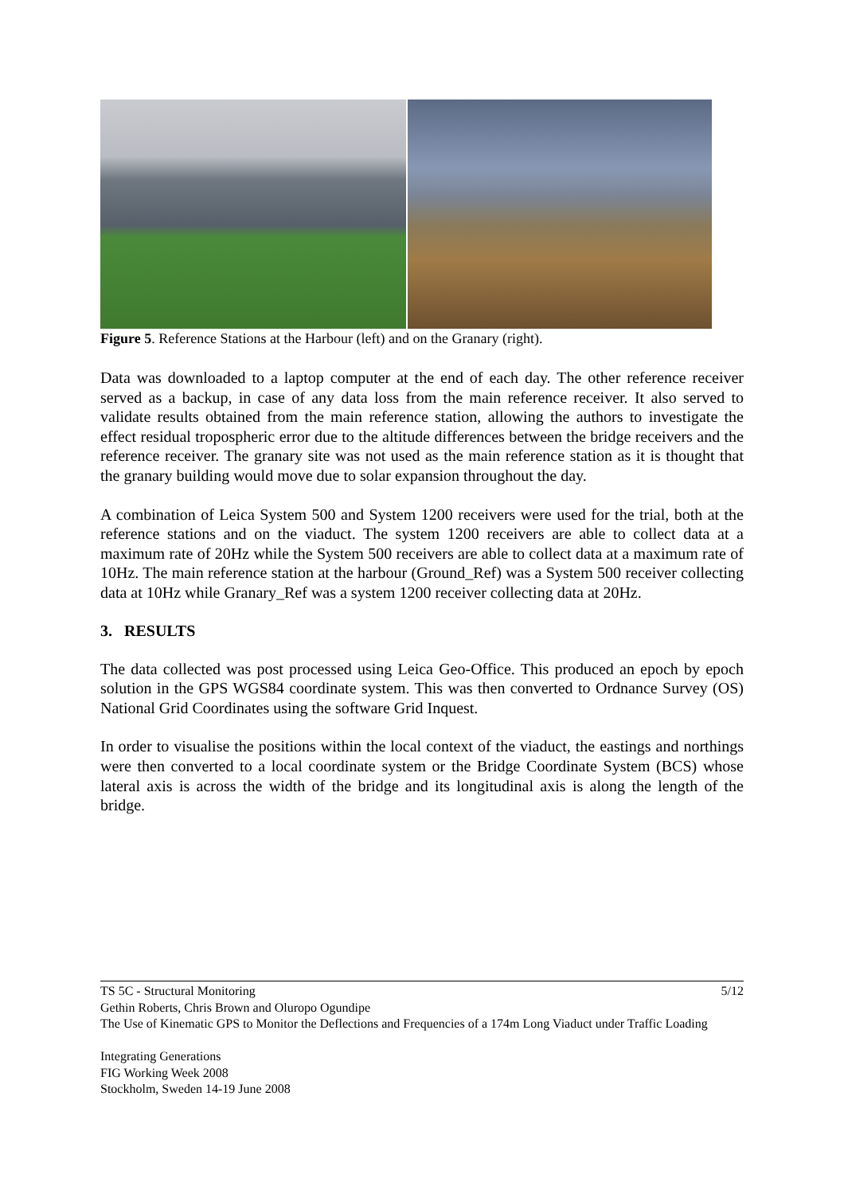Figure 5. Reference Stations at the Harbour (left) and on the Granary (right).
Data was downloaded to a laptop computer at the end of each day. The other reference receiver served as a backup, in case of any data loss from the main reference receiver. It also served to validate results obtained from the main reference station, allowing the authors to investigate the effect residual tropospheric error due to the altitude differences between the bridge receivers and the reference receiver. The granary site was not used as the main reference station as it is thought that the granary building would move due to solar expansion throughout the day.
A combination of Leica System 500 and System 1200 receivers were used for the trial, both at the reference stations and on the viaduct. The system 1200 receivers are able to collect data at a maximum rate of 20Hz while the System 500 receivers are able to collect data at a maximum rate of 10Hz. The main reference station at the harbour (Ground_Ref) was a System 500 receiver collecting data at 10Hz while Granary_Ref was a system 1200 receiver collecting data at 20Hz.
3. RESULTS
The data collected was post processed using Leica Geo-Office. This produced an epoch by epoch solution in the GPS WGS84 coordinate system. This was then converted to Ordnance Survey (OS) National Grid Coordinates using the software Grid Inquest.
In order to visualise the positions within the local context of the viaduct, the eastings and northings were then converted to a local coordinate system or the Bridge Coordinate System (BCS) whose lateral axis is across the width of the bridge and its longitudinal axis is along the length of the bridge.
5/12 TS 5C - Structural Monitoring
Gethin Roberts, Chris Brown and Oluropo Ogundipe
The Use of Kinematic GPS to Monitor the Deflections and Frequencies of a 174m Long Viaduct under Traffic Loading
Integrating Generations
FIG Working Week 2008
Stockholm, Sweden 14-19 June 2008